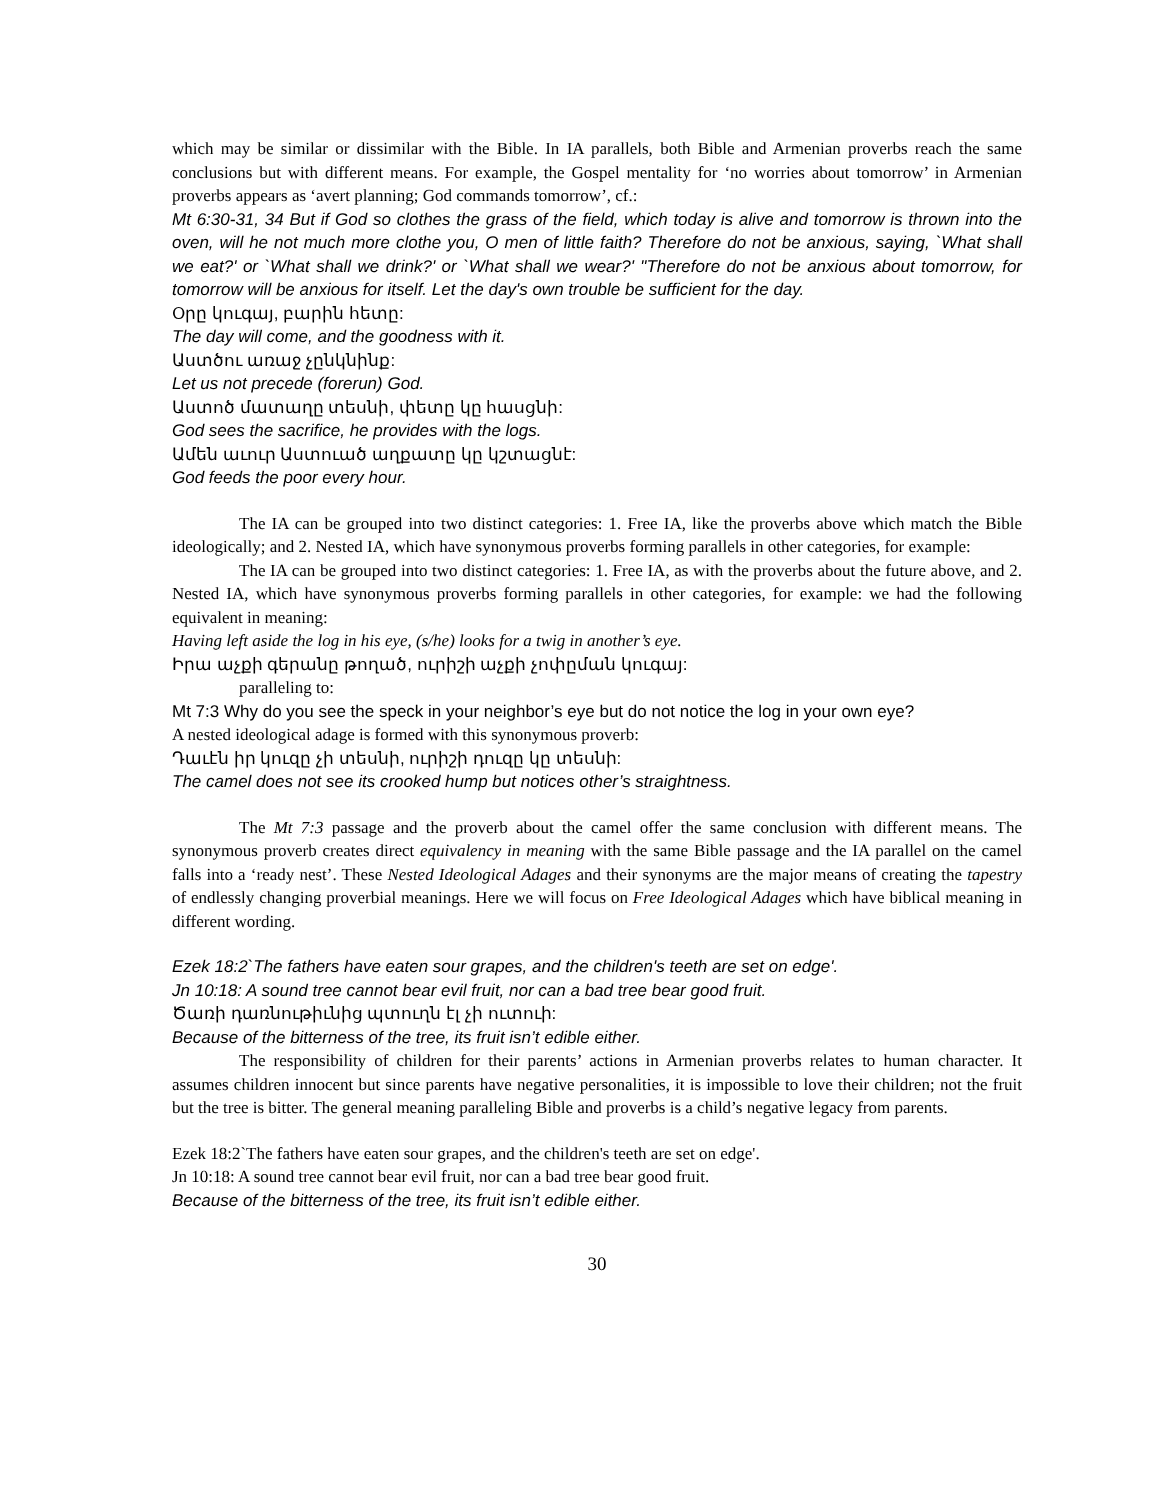which may be similar or dissimilar with the Bible. In IA parallels, both Bible and Armenian proverbs reach the same conclusions but with different means. For example, the Gospel mentality for ‘no worries about tomorrow’ in Armenian proverbs appears as ‘avert planning; God commands tomorrow’, cf.:
Mt 6:30-31, 34 But if God so clothes the grass of the field, which today is alive and tomorrow is thrown into the oven, will he not much more clothe you, O men of little faith? Therefore do not be anxious, saying, `What shall we eat?' or `What shall we drink?' or `What shall we wear?' "Therefore do not be anxious about tomorrow, for tomorrow will be anxious for itself. Let the day's own trouble be sufficient for the day.
Օրը կուգայ, բարին հետը:
The day will come, and the goodness with it.
Աստծու առաջ չընկնինք:
Let us not precede (forerun) God.
Աստոծ մատաղը տեսնի, փետը կը հասցնի:
God sees the sacrifice, he provides with the logs.
Ամեն աւուր Աստուած աղքատը կը կշտացնէ:
God feeds the poor every hour.
The IA can be grouped into two distinct categories: 1. Free IA, like the proverbs above which match the Bible ideologically; and 2. Nested IA, which have synonymous proverbs forming parallels in other categories, for example:
The IA can be grouped into two distinct categories: 1. Free IA, as with the proverbs about the future above, and 2. Nested IA, which have synonymous proverbs forming parallels in other categories, for example: we had the following equivalent in meaning:
Having left aside the log in his eye, (s/he) looks for a twig in another’s eye.
Իրա աչքի գերանը թողած, ուրիշի աչքի չոփըման կուգայ:
paralleling to:
Mt 7:3 Why do you see the speck in your neighbor’s eye but do not notice the log in your own eye?
A nested ideological adage is formed with this synonymous proverb:
Դաւէն իր կուզը չի տեսնի, ուրիշի դուզը կը տեսնի:
The camel does not see its crooked hump but notices other’s straightness.
The Mt 7:3 passage and the proverb about the camel offer the same conclusion with different means. The synonymous proverb creates direct equivalency in meaning with the same Bible passage and the IA parallel on the camel falls into a ‘ready nest’. These Nested Ideological Adages and their synonyms are the major means of creating the tapestry of endlessly changing proverbial meanings. Here we will focus on Free Ideological Adages which have biblical meaning in different wording.
Ezek 18:2`The fathers have eaten sour grapes, and the children's teeth are set on edge'.
Jn 10:18: A sound tree cannot bear evil fruit, nor can a bad tree bear good fruit.
Ծառի դառնութիւնից պտուղն էլ չի ուտուի:
Because of the bitterness of the tree, its fruit isn’t edible either.
The responsibility of children for their parents’ actions in Armenian proverbs relates to human character. It assumes children innocent but since parents have negative personalities, it is impossible to love their children; not the fruit but the tree is bitter. The general meaning paralleling Bible and proverbs is a child’s negative legacy from parents.
Ezek 18:2`The fathers have eaten sour grapes, and the children's teeth are set on edge'.
Jn 10:18: A sound tree cannot bear evil fruit, nor can a bad tree bear good fruit.
Because of the bitterness of the tree, its fruit isn’t edible either.
30